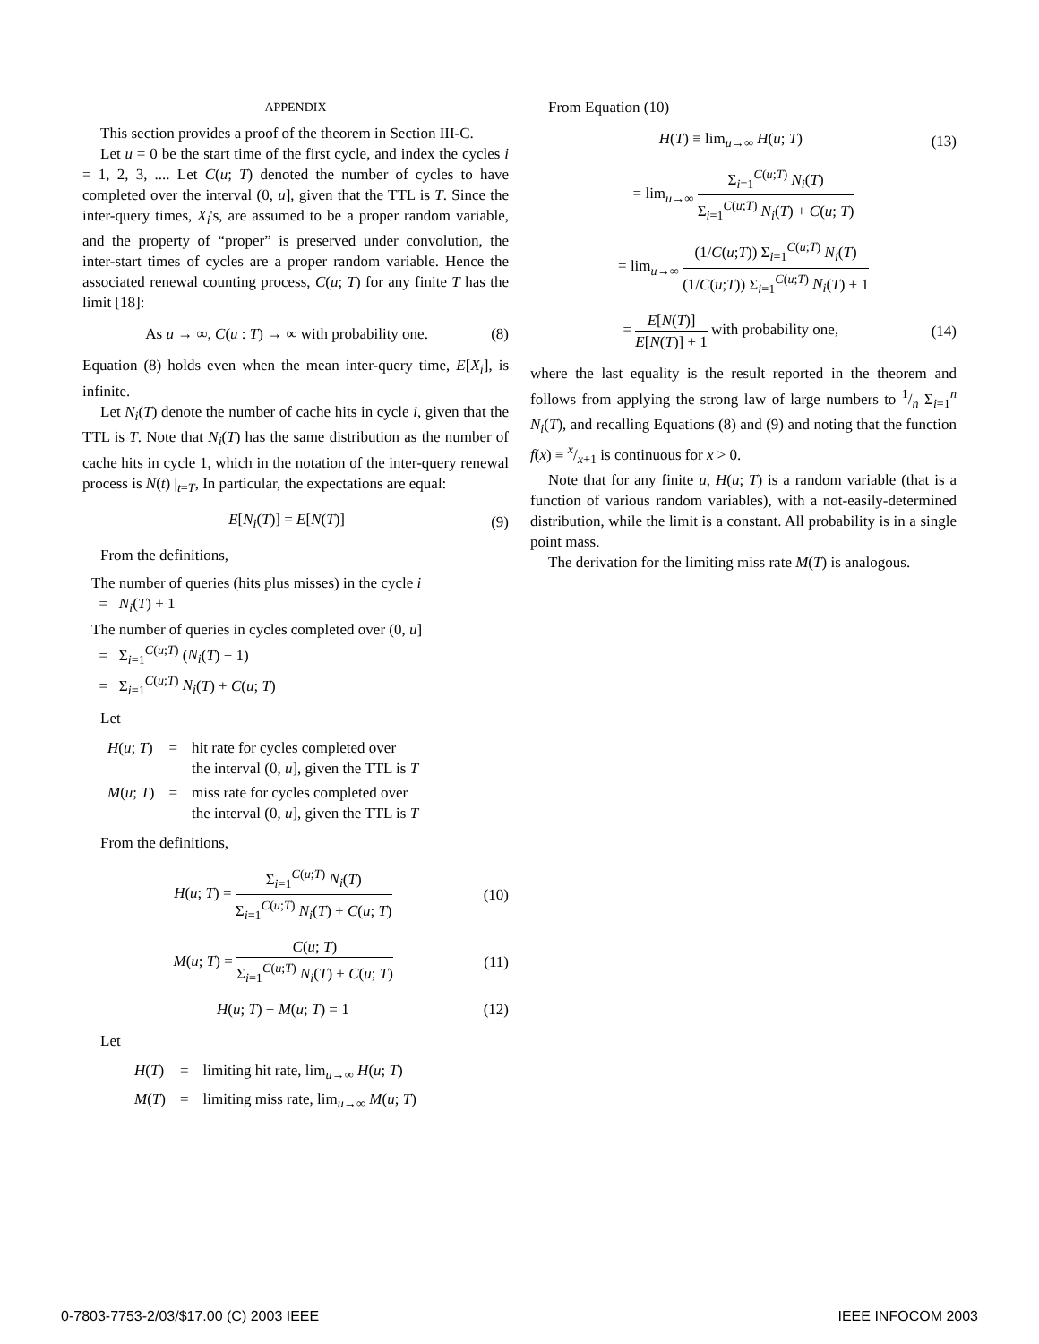APPENDIX
This section provides a proof of the theorem in Section III-C.
Let u = 0 be the start time of the first cycle, and index the cycles i = 1, 2, 3, .... Let C(u; T) denoted the number of cycles to have completed over the interval (0, u], given that the TTL is T. Since the inter-query times, X<sub>i</sub>'s, are assumed to be a proper random variable, and the property of “proper” is preserved under convolution, the inter-start times of cycles are a proper random variable. Hence the associated renewal counting process, C(u; T) for any finite T has the limit [18]:
As u → ∞, C(u : T) → ∞ with probability one. (8)
Equation (8) holds even when the mean inter-query time, E[X<sub>i</sub>], is infinite.
Let N<sub>i</sub>(T) denote the number of cache hits in cycle i, given that the TTL is T. Note that N<sub>i</sub>(T) has the same distribution as the number of cache hits in cycle 1, which in the notation of the inter-query renewal process is N(t) |<sub>t=T</sub>, In particular, the expectations are equal:
E[N<sub>i</sub>(T)] = E[N(T)] (9)
From the definitions,
The number of queries (hits plus misses) in the cycle i
= N<sub>i</sub>(T) + 1
The number of queries in cycles completed over (0, u]
= Σ<sub>i=1</sub><sup>C(u;T)</sup> (N<sub>i</sub>(T) + 1)
= Σ<sub>i=1</sub><sup>C(u;T)</sup> N<sub>i</sub>(T) + C(u; T)
Let
| H ( u ; T ) | = | hit rate for cycles completed over the interval (0, u ], given the TTL is T |
| M ( u ; T ) | = | miss rate for cycles completed over the interval (0, u ], given the TTL is T |
From the definitions,
H(u; T) = Σ<sub>i=1</sub><sup>C(u;T)</sup> N<sub>i</sub>(T) Σ<sub>i=1</sub><sup>C(u;T)</sup> N<sub>i</sub>(T) + C(u; T) (10)
M(u; T) = C(u; T) Σ<sub>i=1</sub><sup>C(u;T)</sup> N<sub>i</sub>(T) + C(u; T) (11)
H(u; T) + M(u; T) = 1 (12)
Let
| H ( T ) | = | limiting hit rate, lim<sub>u→∞</sub> H ( u ; T ) |
| M ( T ) | = | limiting miss rate, lim<sub>u→∞</sub> M ( u ; T ) |
From Equation (10)
H(T) ≡ lim<sub>u→∞</sub> H(u; T) (13)
= lim<sub>u→∞</sub> Σ<sub>i=1</sub><sup>C(u;T)</sup> N<sub>i</sub>(T) Σ<sub>i=1</sub><sup>C(u;T)</sup> N<sub>i</sub>(T) + C(u; T)
= lim<sub>u→∞</sub> (1/C(u;T)) Σ<sub>i=1</sub><sup>C(u;T)</sup> N<sub>i</sub>(T) (1/C(u;T)) Σ<sub>i=1</sub><sup>C(u;T)</sup> N<sub>i</sub>(T) + 1
= E[N(T)] E[N(T)] + 1 with probability one, (14)
where the last equality is the result reported in the theorem and follows from applying the strong law of large numbers to 1/n Σ<sub>i=1</sub><sup>n</sup> N<sub>i</sub>(T), and recalling Equations (8) and (9) and noting that the function f(x) ≡ x/x+1 is continuous for x > 0.
Note that for any finite u, H(u; T) is a random variable (that is a function of various random variables), with a not-easily-determined distribution, while the limit is a constant. All probability is in a single point mass.
The derivation for the limiting miss rate M(T) is analogous.
0-7803-7753-2/03/$17.00 (C) 2003 IEEE IEEE INFOCOM 2003